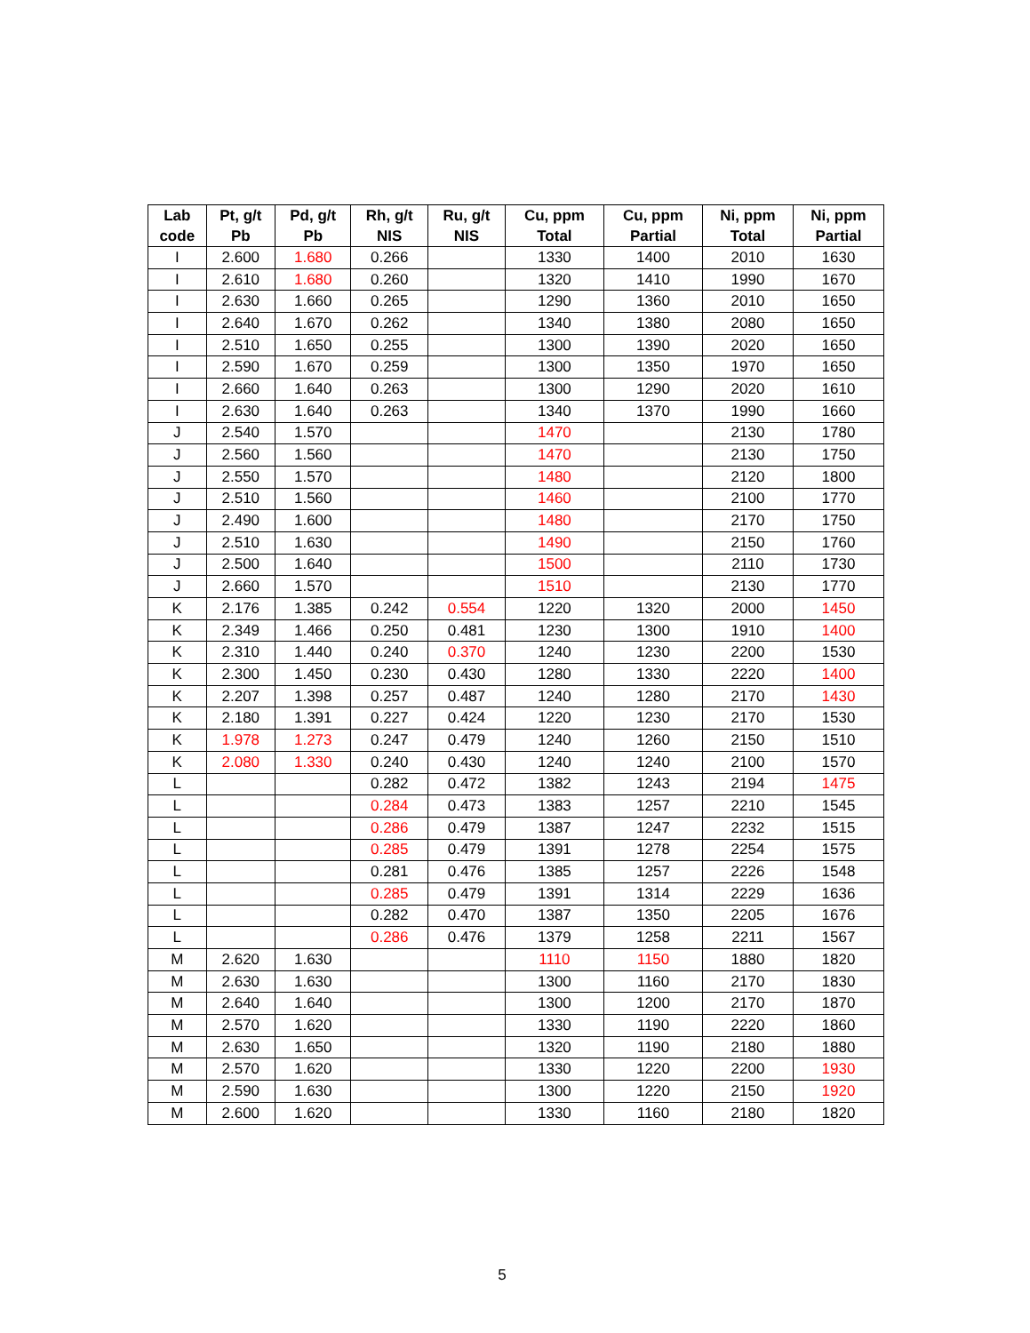| Lab code | Pt, g/t Pb | Pd, g/t Pb | Rh, g/t NIS | Ru, g/t NIS | Cu, ppm Total | Cu, ppm Partial | Ni, ppm Total | Ni, ppm Partial |
| --- | --- | --- | --- | --- | --- | --- | --- | --- |
| I | 2.600 | 1.680 | 0.266 | | 1330 | 1400 | 2010 | 1630 |
| I | 2.610 | 1.680 | 0.260 | | 1320 | 1410 | 1990 | 1670 |
| I | 2.630 | 1.660 | 0.265 | | 1290 | 1360 | 2010 | 1650 |
| I | 2.640 | 1.670 | 0.262 | | 1340 | 1380 | 2080 | 1650 |
| I | 2.510 | 1.650 | 0.255 | | 1300 | 1390 | 2020 | 1650 |
| I | 2.590 | 1.670 | 0.259 | | 1300 | 1350 | 1970 | 1650 |
| I | 2.660 | 1.640 | 0.263 | | 1300 | 1290 | 2020 | 1610 |
| I | 2.630 | 1.640 | 0.263 | | 1340 | 1370 | 1990 | 1660 |
| J | 2.540 | 1.570 | | | 1470 | | 2130 | 1780 |
| J | 2.560 | 1.560 | | | 1470 | | 2130 | 1750 |
| J | 2.550 | 1.570 | | | 1480 | | 2120 | 1800 |
| J | 2.510 | 1.560 | | | 1460 | | 2100 | 1770 |
| J | 2.490 | 1.600 | | | 1480 | | 2170 | 1750 |
| J | 2.510 | 1.630 | | | 1490 | | 2150 | 1760 |
| J | 2.500 | 1.640 | | | 1500 | | 2110 | 1730 |
| J | 2.660 | 1.570 | | | 1510 | | 2130 | 1770 |
| K | 2.176 | 1.385 | 0.242 | 0.554 | 1220 | 1320 | 2000 | 1450 |
| K | 2.349 | 1.466 | 0.250 | 0.481 | 1230 | 1300 | 1910 | 1400 |
| K | 2.310 | 1.440 | 0.240 | 0.370 | 1240 | 1230 | 2200 | 1530 |
| K | 2.300 | 1.450 | 0.230 | 0.430 | 1280 | 1330 | 2220 | 1400 |
| K | 2.207 | 1.398 | 0.257 | 0.487 | 1240 | 1280 | 2170 | 1430 |
| K | 2.180 | 1.391 | 0.227 | 0.424 | 1220 | 1230 | 2170 | 1530 |
| K | 1.978 | 1.273 | 0.247 | 0.479 | 1240 | 1260 | 2150 | 1510 |
| K | 2.080 | 1.330 | 0.240 | 0.430 | 1240 | 1240 | 2100 | 1570 |
| L | | | 0.282 | 0.472 | 1382 | 1243 | 2194 | 1475 |
| L | | | 0.284 | 0.473 | 1383 | 1257 | 2210 | 1545 |
| L | | | 0.286 | 0.479 | 1387 | 1247 | 2232 | 1515 |
| L | | | 0.285 | 0.479 | 1391 | 1278 | 2254 | 1575 |
| L | | | 0.281 | 0.476 | 1385 | 1257 | 2226 | 1548 |
| L | | | 0.285 | 0.479 | 1391 | 1314 | 2229 | 1636 |
| L | | | 0.282 | 0.470 | 1387 | 1350 | 2205 | 1676 |
| L | | | 0.286 | 0.476 | 1379 | 1258 | 2211 | 1567 |
| M | 2.620 | 1.630 | | | 1110 | 1150 | 1880 | 1820 |
| M | 2.630 | 1.630 | | | 1300 | 1160 | 2170 | 1830 |
| M | 2.640 | 1.640 | | | 1300 | 1200 | 2170 | 1870 |
| M | 2.570 | 1.620 | | | 1330 | 1190 | 2220 | 1860 |
| M | 2.630 | 1.650 | | | 1320 | 1190 | 2180 | 1880 |
| M | 2.570 | 1.620 | | | 1330 | 1220 | 2200 | 1930 |
| M | 2.590 | 1.630 | | | 1300 | 1220 | 2150 | 1920 |
| M | 2.600 | 1.620 | | | 1330 | 1160 | 2180 | 1820 |
5